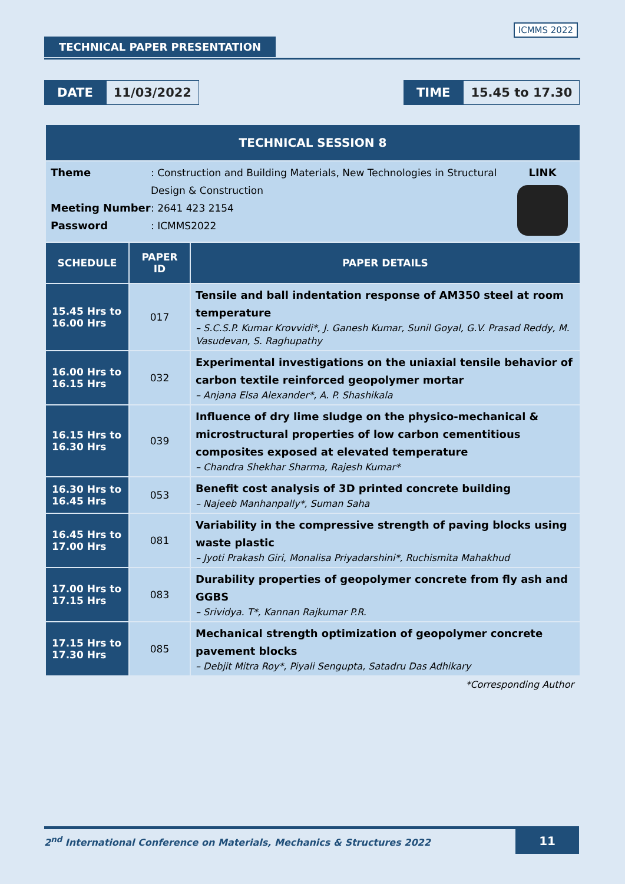TECHNICAL PAPER PRESENTATION
ICMMS 2022
DATE 11/03/2022
TIME 15.45 to 17.30
| TECHNICAL SESSION 8 | | |
| Theme : Construction and Building Materials, New Technologies in Structural Design & Construction Meeting Number : 2641 423 2154 Password : ICMMS2022 LINK | | |
| SCHEDULE | PAPER ID | PAPER DETAILS |
| 15.45 Hrs to 16.00 Hrs | 017 | Tensile and ball indentation response of AM350 steel at room temperature – S.C.S.P. Kumar Krovvidi*, J. Ganesh Kumar, Sunil Goyal, G.V. Prasad Reddy, M. Vasudevan, S. Raghupathy |
| 16.00 Hrs to 16.15 Hrs | 032 | Experimental investigations on the uniaxial tensile behavior of carbon textile reinforced geopolymer mortar – Anjana Elsa Alexander*, A. P. Shashikala |
| 16.15 Hrs to 16.30 Hrs | 039 | Influence of dry lime sludge on the physico-mechanical & microstructural properties of low carbon cementitious composites exposed at elevated temperature – Chandra Shekhar Sharma, Rajesh Kumar* |
| 16.30 Hrs to 16.45 Hrs | 053 | Benefit cost analysis of 3D printed concrete building – Najeeb Manhanpally*, Suman Saha |
| 16.45 Hrs to 17.00 Hrs | 081 | Variability in the compressive strength of paving blocks using waste plastic – Jyoti Prakash Giri, Monalisa Priyadarshini*, Ruchismita Mahakhud |
| 17.00 Hrs to 17.15 Hrs | 083 | Durability properties of geopolymer concrete from fly ash and GGBS – Srividya. T*, Kannan Rajkumar P.R. |
| 17.15 Hrs to 17.30 Hrs | 085 | Mechanical strength optimization of geopolymer concrete pavement blocks – Debjit Mitra Roy*, Piyali Sengupta, Satadru Das Adhikary |
| *Corresponding Author | | |
2<sup>nd</sup> International Conference on Materials, Mechanics & Structures 2022 11